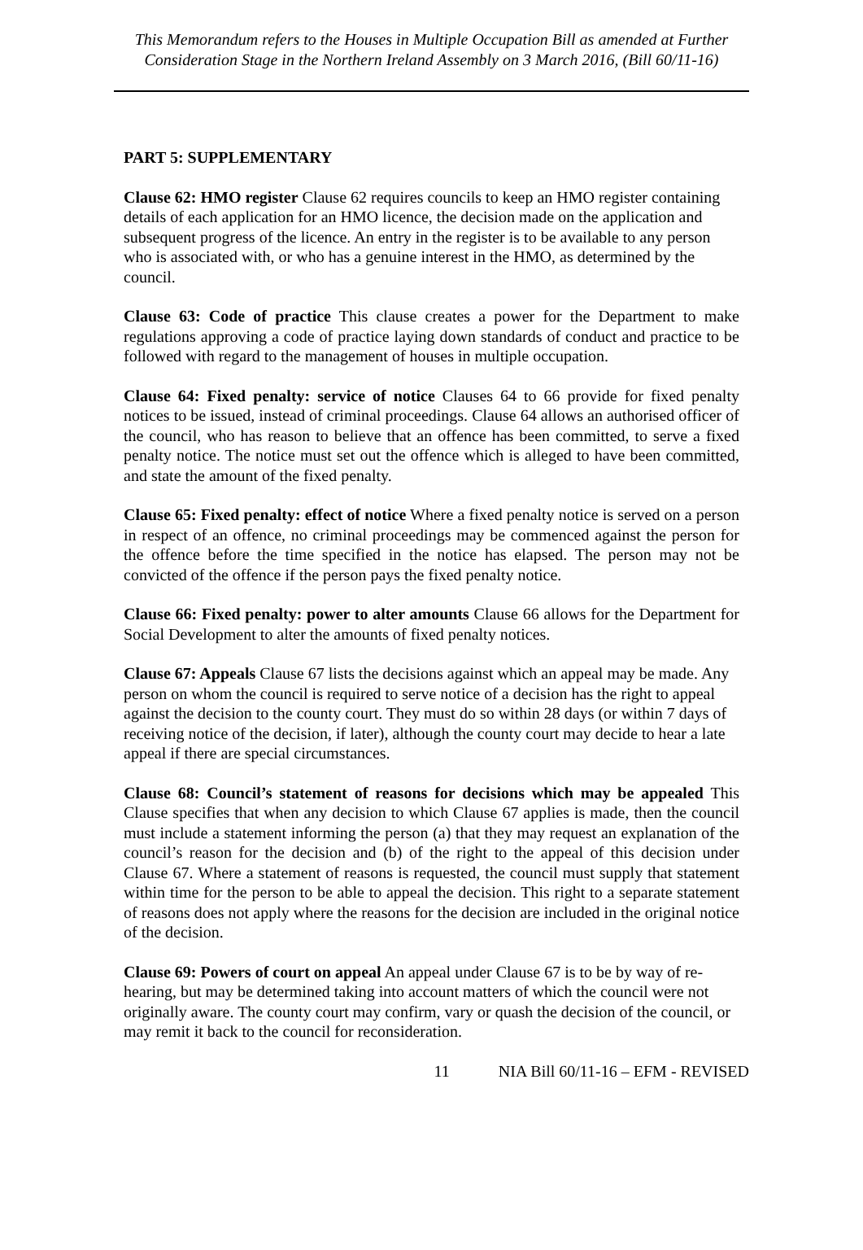This Memorandum refers to the Houses in Multiple Occupation Bill as amended at Further Consideration Stage in the Northern Ireland Assembly on 3 March 2016, (Bill 60/11-16)
PART 5: SUPPLEMENTARY
Clause 62: HMO register Clause 62 requires councils to keep an HMO register containing details of each application for an HMO licence, the decision made on the application and subsequent progress of the licence. An entry in the register is to be available to any person who is associated with, or who has a genuine interest in the HMO, as determined by the council.
Clause 63: Code of practice This clause creates a power for the Department to make regulations approving a code of practice laying down standards of conduct and practice to be followed with regard to the management of houses in multiple occupation.
Clause 64: Fixed penalty: service of notice Clauses 64 to 66 provide for fixed penalty notices to be issued, instead of criminal proceedings. Clause 64 allows an authorised officer of the council, who has reason to believe that an offence has been committed, to serve a fixed penalty notice. The notice must set out the offence which is alleged to have been committed, and state the amount of the fixed penalty.
Clause 65: Fixed penalty: effect of notice Where a fixed penalty notice is served on a person in respect of an offence, no criminal proceedings may be commenced against the person for the offence before the time specified in the notice has elapsed. The person may not be convicted of the offence if the person pays the fixed penalty notice.
Clause 66: Fixed penalty: power to alter amounts Clause 66 allows for the Department for Social Development to alter the amounts of fixed penalty notices.
Clause 67: Appeals Clause 67 lists the decisions against which an appeal may be made. Any person on whom the council is required to serve notice of a decision has the right to appeal against the decision to the county court. They must do so within 28 days (or within 7 days of receiving notice of the decision, if later), although the county court may decide to hear a late appeal if there are special circumstances.
Clause 68: Council’s statement of reasons for decisions which may be appealed This Clause specifies that when any decision to which Clause 67 applies is made, then the council must include a statement informing the person (a) that they may request an explanation of the council’s reason for the decision and (b) of the right to the appeal of this decision under Clause 67. Where a statement of reasons is requested, the council must supply that statement within time for the person to be able to appeal the decision. This right to a separate statement of reasons does not apply where the reasons for the decision are included in the original notice of the decision.
Clause 69: Powers of court on appeal An appeal under Clause 67 is to be by way of re-hearing, but may be determined taking into account matters of which the council were not originally aware. The county court may confirm, vary or quash the decision of the council, or may remit it back to the council for reconsideration.
11 NIA Bill 60/11-16 – EFM - REVISED